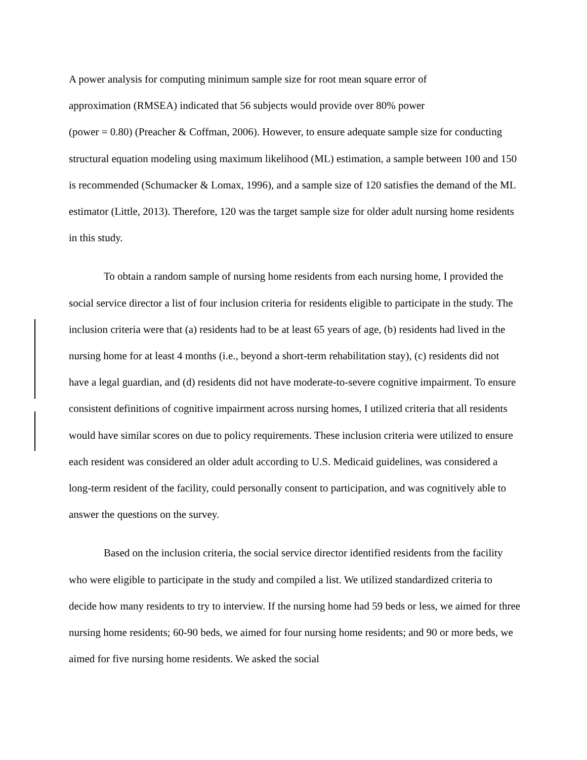A power analysis for computing minimum sample size for root mean square error of
approximation (RMSEA) indicated that 56 subjects would provide over 80% power
(power = 0.80) (Preacher & Coffman, 2006). However, to ensure adequate sample size for conducting structural equation modeling using maximum likelihood (ML) estimation, a sample between 100 and 150 is recommended (Schumacker & Lomax, 1996), and a sample size of 120 satisfies the demand of the ML estimator (Little, 2013). Therefore, 120 was the target sample size for older adult nursing home residents in this study.
To obtain a random sample of nursing home residents from each nursing home, I provided the social service director a list of four inclusion criteria for residents eligible to participate in the study. The inclusion criteria were that (a) residents had to be at least 65 years of age, (b) residents had lived in the nursing home for at least 4 months (i.e., beyond a short-term rehabilitation stay), (c) residents did not have a legal guardian, and (d) residents did not have moderate-to-severe cognitive impairment. To ensure consistent definitions of cognitive impairment across nursing homes, I utilized criteria that all residents would have similar scores on due to policy requirements. These inclusion criteria were utilized to ensure each resident was considered an older adult according to U.S. Medicaid guidelines, was considered a long-term resident of the facility, could personally consent to participation, and was cognitively able to answer the questions on the survey.
Based on the inclusion criteria, the social service director identified residents from the facility who were eligible to participate in the study and compiled a list. We utilized standardized criteria to decide how many residents to try to interview. If the nursing home had 59 beds or less, we aimed for three nursing home residents; 60-90 beds, we aimed for four nursing home residents; and 90 or more beds, we aimed for five nursing home residents. We asked the social